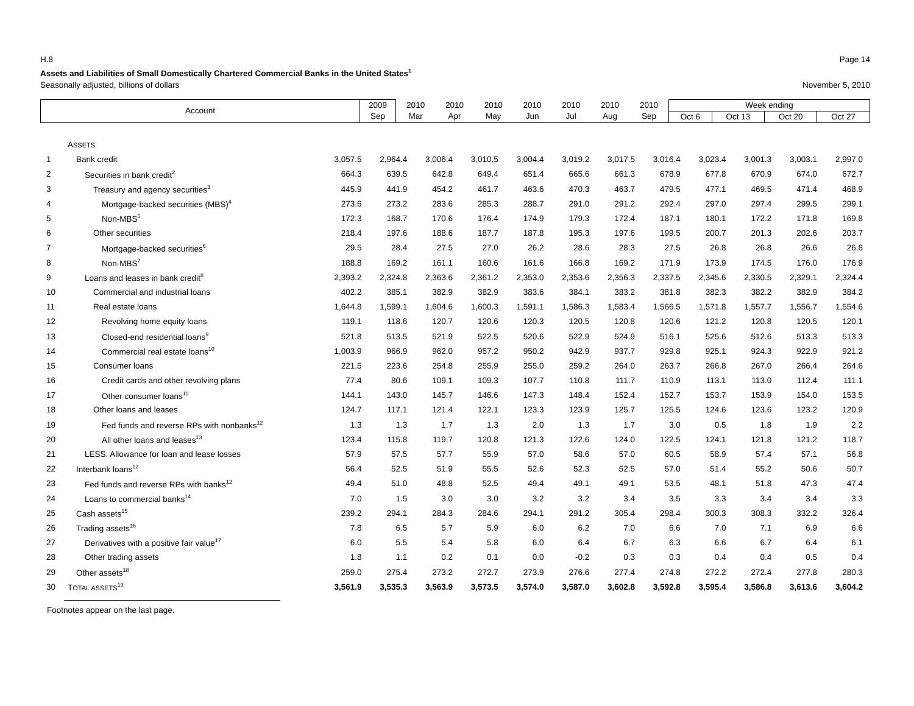H.8 Page 14
Assets and Liabilities of Small Domestically Chartered Commercial Banks in the United States<sup>1</sup>
Seasonally adjusted, billions of dollars November 5, 2010
| Account | 2009 | 2010 | 2010 | 2010 | 2010 | 2010 | 2010 | 2010 | Week ending | | | |
| | Sep | Mar | Apr | May | Jun | Jul | Aug | Sep | Oct 6 | Oct 13 | Oct 20 | Oct 27 |
| | A SSETS | | | | | | | | | | | | |
| 1 | Bank credit | 3,057.5 | 2,964.4 | 3,006.4 | 3,010.5 | 3,004.4 | 3,019.2 | 3,017.5 | 3,016.4 | 3,023.4 | 3,001.3 | 3,003.1 | 2,997.0 |
| 2 | Securities in bank credit<sup>2</sup> | 664.3 | 639.5 | 642.8 | 649.4 | 651.4 | 665.6 | 661.3 | 678.9 | 677.8 | 670.9 | 674.0 | 672.7 |
| 3 | Treasury and agency securities<sup>3</sup> | 445.9 | 441.9 | 454.2 | 461.7 | 463.6 | 470.3 | 463.7 | 479.5 | 477.1 | 469.5 | 471.4 | 468.9 |
| 4 | Mortgage-backed securities (MBS)<sup>4</sup> | 273.6 | 273.2 | 283.6 | 285.3 | 288.7 | 291.0 | 291.2 | 292.4 | 297.0 | 297.4 | 299.5 | 299.1 |
| 5 | Non-MBS<sup>5</sup> | 172.3 | 168.7 | 170.6 | 176.4 | 174.9 | 179.3 | 172.4 | 187.1 | 180.1 | 172.2 | 171.8 | 169.8 |
| 6 | Other securities | 218.4 | 197.6 | 188.6 | 187.7 | 187.8 | 195.3 | 197.6 | 199.5 | 200.7 | 201.3 | 202.6 | 203.7 |
| 7 | Mortgage-backed securities<sup>6</sup> | 29.5 | 28.4 | 27.5 | 27.0 | 26.2 | 28.6 | 28.3 | 27.5 | 26.8 | 26.8 | 26.6 | 26.8 |
| 8 | Non-MBS<sup>7</sup> | 188.8 | 169.2 | 161.1 | 160.6 | 161.6 | 166.8 | 169.2 | 171.9 | 173.9 | 174.5 | 176.0 | 176.9 |
| 9 | Loans and leases in bank credit<sup>8</sup> | 2,393.2 | 2,324.8 | 2,363.6 | 2,361.2 | 2,353.0 | 2,353.6 | 2,356.3 | 2,337.5 | 2,345.6 | 2,330.5 | 2,329.1 | 2,324.4 |
| 10 | Commercial and industrial loans | 402.2 | 385.1 | 382.9 | 382.9 | 383.6 | 384.1 | 383.2 | 381.8 | 382.3 | 382.2 | 382.9 | 384.2 |
| 11 | Real estate loans | 1,644.8 | 1,599.1 | 1,604.6 | 1,600.3 | 1,591.1 | 1,586.3 | 1,583.4 | 1,566.5 | 1,571.8 | 1,557.7 | 1,556.7 | 1,554.6 |
| 12 | Revolving home equity loans | 119.1 | 118.6 | 120.7 | 120.6 | 120.3 | 120.5 | 120.8 | 120.6 | 121.2 | 120.8 | 120.5 | 120.1 |
| 13 | Closed-end residential loans<sup>9</sup> | 521.8 | 513.5 | 521.9 | 522.5 | 520.6 | 522.9 | 524.9 | 516.1 | 525.6 | 512.6 | 513.3 | 513.3 |
| 14 | Commercial real estate loans<sup>10</sup> | 1,003.9 | 966.9 | 962.0 | 957.2 | 950.2 | 942.9 | 937.7 | 929.8 | 925.1 | 924.3 | 922.9 | 921.2 |
| 15 | Consumer loans | 221.5 | 223.6 | 254.8 | 255.9 | 255.0 | 259.2 | 264.0 | 263.7 | 266.8 | 267.0 | 266.4 | 264.6 |
| 16 | Credit cards and other revolving plans | 77.4 | 80.6 | 109.1 | 109.3 | 107.7 | 110.8 | 111.7 | 110.9 | 113.1 | 113.0 | 112.4 | 111.1 |
| 17 | Other consumer loans<sup>11</sup> | 144.1 | 143.0 | 145.7 | 146.6 | 147.3 | 148.4 | 152.4 | 152.7 | 153.7 | 153.9 | 154.0 | 153.5 |
| 18 | Other loans and leases | 124.7 | 117.1 | 121.4 | 122.1 | 123.3 | 123.9 | 125.7 | 125.5 | 124.6 | 123.6 | 123.2 | 120.9 |
| 19 | Fed funds and reverse RPs with nonbanks<sup>12</sup> | 1.3 | 1.3 | 1.7 | 1.3 | 2.0 | 1.3 | 1.7 | 3.0 | 0.5 | 1.8 | 1.9 | 2.2 |
| 20 | All other loans and leases<sup>13</sup> | 123.4 | 115.8 | 119.7 | 120.8 | 121.3 | 122.6 | 124.0 | 122.5 | 124.1 | 121.8 | 121.2 | 118.7 |
| 21 | LESS: Allowance for loan and lease losses | 57.9 | 57.5 | 57.7 | 55.9 | 57.0 | 58.6 | 57.0 | 60.5 | 58.9 | 57.4 | 57.1 | 56.8 |
| 22 | Interbank loans<sup>12</sup> | 56.4 | 52.5 | 51.9 | 55.5 | 52.6 | 52.3 | 52.5 | 57.0 | 51.4 | 55.2 | 50.6 | 50.7 |
| 23 | Fed funds and reverse RPs with banks<sup>12</sup> | 49.4 | 51.0 | 48.8 | 52.5 | 49.4 | 49.1 | 49.1 | 53.5 | 48.1 | 51.8 | 47.3 | 47.4 |
| 24 | Loans to commercial banks<sup>14</sup> | 7.0 | 1.5 | 3.0 | 3.0 | 3.2 | 3.2 | 3.4 | 3.5 | 3.3 | 3.4 | 3.4 | 3.3 |
| 25 | Cash assets<sup>15</sup> | 239.2 | 294.1 | 284.3 | 284.6 | 294.1 | 291.2 | 305.4 | 298.4 | 300.3 | 308.3 | 332.2 | 326.4 |
| 26 | Trading assets<sup>16</sup> | 7.8 | 6.5 | 5.7 | 5.9 | 6.0 | 6.2 | 7.0 | 6.6 | 7.0 | 7.1 | 6.9 | 6.6 |
| 27 | Derivatives with a positive fair value<sup>17</sup> | 6.0 | 5.5 | 5.4 | 5.8 | 6.0 | 6.4 | 6.7 | 6.3 | 6.6 | 6.7 | 6.4 | 6.1 |
| 28 | Other trading assets | 1.8 | 1.1 | 0.2 | 0.1 | 0.0 | -0.2 | 0.3 | 0.3 | 0.4 | 0.4 | 0.5 | 0.4 |
| 29 | Other assets<sup>18</sup> | 259.0 | 275.4 | 273.2 | 272.7 | 273.9 | 276.6 | 277.4 | 274.8 | 272.2 | 272.4 | 277.8 | 280.3 |
| 30 | T OTAL ASSETS<sup>19</sup> | 3,561.9 | 3,535.3 | 3,563.9 | 3,573.5 | 3,574.0 | 3,587.0 | 3,602.8 | 3,592.8 | 3,595.4 | 3,586.8 | 3,613.6 | 3,604.2 |
Footnotes appear on the last page.